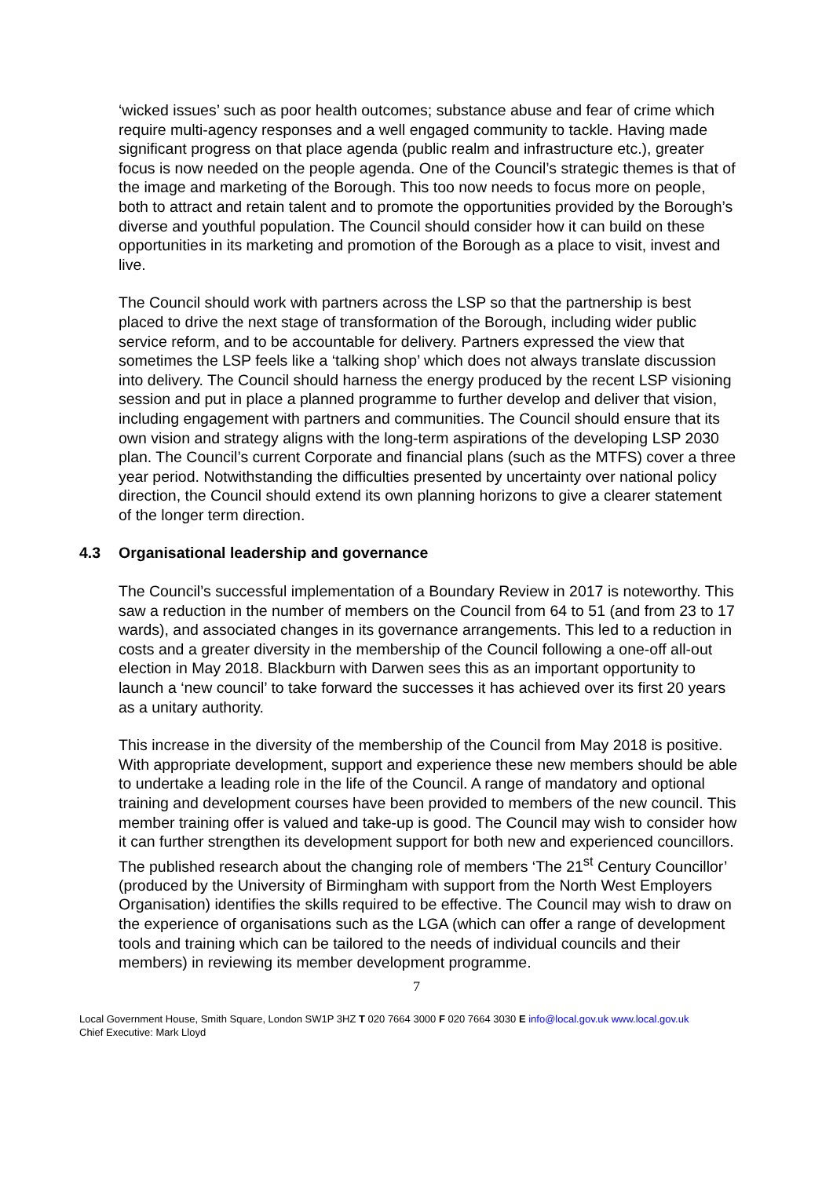‘wicked issues’ such as poor health outcomes; substance abuse and fear of crime which require multi-agency responses and a well engaged community to tackle. Having made significant progress on that place agenda (public realm and infrastructure etc.), greater focus is now needed on the people agenda. One of the Council’s strategic themes is that of the image and marketing of the Borough. This too now needs to focus more on people, both to attract and retain talent and to promote the opportunities provided by the Borough’s diverse and youthful population. The Council should consider how it can build on these opportunities in its marketing and promotion of the Borough as a place to visit, invest and live.
The Council should work with partners across the LSP so that the partnership is best placed to drive the next stage of transformation of the Borough, including wider public service reform, and to be accountable for delivery. Partners expressed the view that sometimes the LSP feels like a ‘talking shop’ which does not always translate discussion into delivery. The Council should harness the energy produced by the recent LSP visioning session and put in place a planned programme to further develop and deliver that vision, including engagement with partners and communities. The Council should ensure that its own vision and strategy aligns with the long-term aspirations of the developing LSP 2030 plan. The Council’s current Corporate and financial plans (such as the MTFS) cover a three year period. Notwithstanding the difficulties presented by uncertainty over national policy direction, the Council should extend its own planning horizons to give a clearer statement of the longer term direction.
4.3 Organisational leadership and governance
The Council’s successful implementation of a Boundary Review in 2017 is noteworthy. This saw a reduction in the number of members on the Council from 64 to 51 (and from 23 to 17 wards), and associated changes in its governance arrangements. This led to a reduction in costs and a greater diversity in the membership of the Council following a one-off all-out election in May 2018. Blackburn with Darwen sees this as an important opportunity to launch a ‘new council’ to take forward the successes it has achieved over its first 20 years as a unitary authority.
This increase in the diversity of the membership of the Council from May 2018 is positive. With appropriate development, support and experience these new members should be able to undertake a leading role in the life of the Council. A range of mandatory and optional training and development courses have been provided to members of the new council. This member training offer is valued and take-up is good. The Council may wish to consider how it can further strengthen its development support for both new and experienced councillors. The published research about the changing role of members ‘The 21<sup>st</sup> Century Councillor’ (produced by the University of Birmingham with support from the North West Employers Organisation) identifies the skills required to be effective. The Council may wish to draw on the experience of organisations such as the LGA (which can offer a range of development tools and training which can be tailored to the needs of individual councils and their members) in reviewing its member development programme.
7
Local Government House, Smith Square, London SW1P 3HZ T 020 7664 3000 F 020 7664 3030 E info@local.gov.uk www.local.gov.uk
Chief Executive: Mark Lloyd